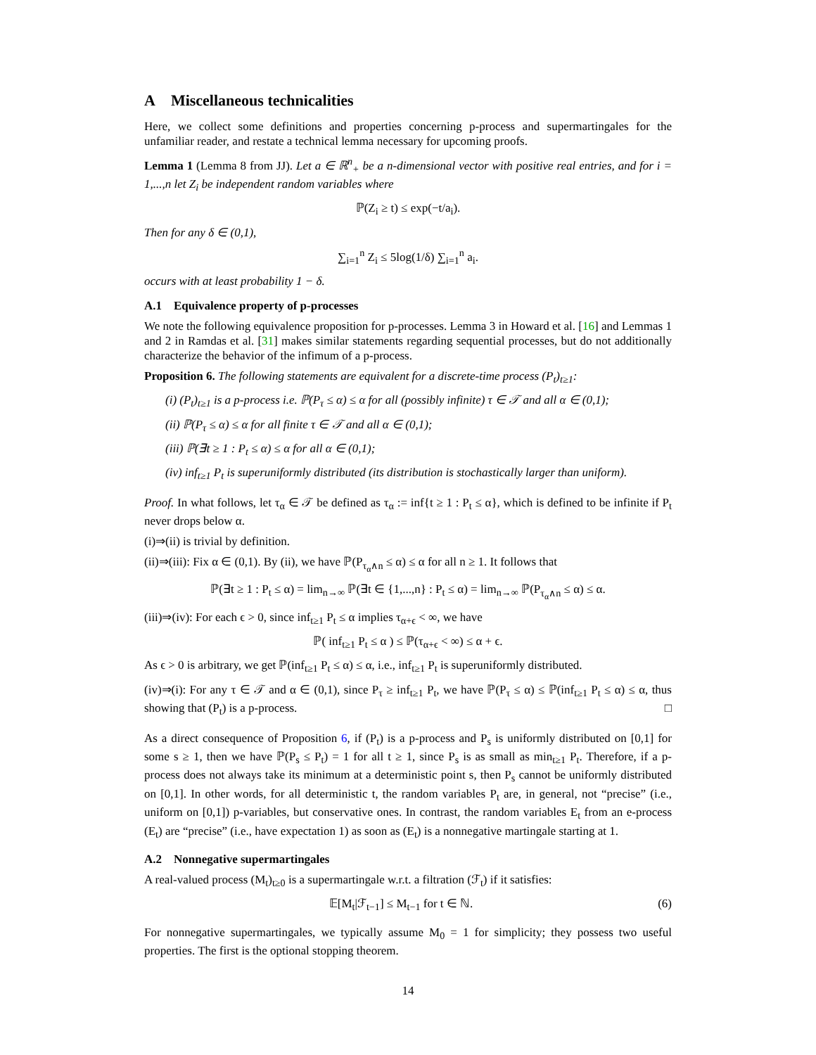A Miscellaneous technicalities
Here, we collect some definitions and properties concerning p-process and supermartingales for the unfamiliar reader, and restate a technical lemma necessary for upcoming proofs.
Lemma 1 (Lemma 8 from JJ). Let a ∈ ℝ<sup>n</sup><sub>+</sub> be a n-dimensional vector with positive real entries, and for i = 1,...,n let Z<sub>i</sub> be independent random variables where
ℙ(Z<sub>i</sub> ≥ t) ≤ exp(−t/a<sub>i</sub>).
Then for any δ ∈ (0,1),
∑<sub>i=1</sub><sup>n</sup> Z<sub>i</sub> ≤ 5log(1/δ) ∑<sub>i=1</sub><sup>n</sup> a<sub>i</sub>.
occurs with at least probability 1 − δ.
A.1 Equivalence property of p-processes
We note the following equivalence proposition for p-processes. Lemma 3 in Howard et al. [16] and Lemmas 1 and 2 in Ramdas et al. [31] makes similar statements regarding sequential processes, but do not additionally characterize the behavior of the infimum of a p-process.
Proposition 6. The following statements are equivalent for a discrete-time process (P<sub>t</sub>)<sub>t≥1</sub>:
(i) (P<sub>t</sub>)<sub>t≥1</sub> is a p-process i.e. ℙ(P<sub>τ</sub> ≤ α) ≤ α for all (possibly infinite) τ ∈ 𝒯 and all α ∈ (0,1);
(ii) ℙ(P<sub>τ</sub> ≤ α) ≤ α for all finite τ ∈ 𝒯 and all α ∈ (0,1);
(iii) ℙ(∃t ≥ 1 : P<sub>t</sub> ≤ α) ≤ α for all α ∈ (0,1);
(iv) inf<sub>t≥1</sub> P<sub>t</sub> is superuniformly distributed (its distribution is stochastically larger than uniform).
Proof. In what follows, let τ<sub>α</sub> ∈ 𝒯 be defined as τ<sub>α</sub> := inf{t ≥ 1 : P<sub>t</sub> ≤ α}, which is defined to be infinite if P<sub>t</sub> never drops below α.
(i)⇒(ii) is trivial by definition.
(ii)⇒(iii): Fix α ∈ (0,1). By (ii), we have ℙ(P<sub>τ<sub>α</sub>∧n</sub> ≤ α) ≤ α for all n ≥ 1. It follows that
ℙ(∃t ≥ 1 : P<sub>t</sub> ≤ α) = lim<sub>n→∞</sub> ℙ(∃t ∈ {1,...,n} : P<sub>t</sub> ≤ α) = lim<sub>n→∞</sub> ℙ(P<sub>τ<sub>α</sub>∧n</sub> ≤ α) ≤ α.
(iii)⇒(iv): For each ϵ > 0, since inf<sub>t≥1</sub> P<sub>t</sub> ≤ α implies τ<sub>α+ϵ</sub> < ∞, we have
ℙ( inf<sub>t≥1</sub> P<sub>t</sub> ≤ α ) ≤ ℙ(τ<sub>α+ϵ</sub> < ∞) ≤ α + ϵ.
As ϵ > 0 is arbitrary, we get ℙ(inf<sub>t≥1</sub> P<sub>t</sub> ≤ α) ≤ α, i.e., inf<sub>t≥1</sub> P<sub>t</sub> is superuniformly distributed.
(iv)⇒(i): For any τ ∈ 𝒯 and α ∈ (0,1), since P<sub>τ</sub> ≥ inf<sub>t≥1</sub> P<sub>t</sub>, we have ℙ(P<sub>τ</sub> ≤ α) ≤ ℙ(inf<sub>t≥1</sub> P<sub>t</sub> ≤ α) ≤ α, thus showing that (P<sub>t</sub>) is a p-process. □
As a direct consequence of Proposition 6, if (P<sub>t</sub>) is a p-process and P<sub>s</sub> is uniformly distributed on [0,1] for some s ≥ 1, then we have ℙ(P<sub>s</sub> ≤ P<sub>t</sub>) = 1 for all t ≥ 1, since P<sub>s</sub> is as small as min<sub>t≥1</sub> P<sub>t</sub>. Therefore, if a p-process does not always take its minimum at a deterministic point s, then P<sub>s</sub> cannot be uniformly distributed on [0,1]. In other words, for all deterministic t, the random variables P<sub>t</sub> are, in general, not “precise” (i.e., uniform on [0,1]) p-variables, but conservative ones. In contrast, the random variables E<sub>t</sub> from an e-process (E<sub>t</sub>) are “precise” (i.e., have expectation 1) as soon as (E<sub>t</sub>) is a nonnegative martingale starting at 1.
A.2 Nonnegative supermartingales
A real-valued process (M<sub>t</sub>)<sub>t≥0</sub> is a supermartingale w.r.t. a filtration (ℱ<sub>t</sub>) if it satisfies:
𝔼[M<sub>t</sub>|ℱ<sub>t−1</sub>] ≤ M<sub>t−1</sub> for t ∈ ℕ. (6)
For nonnegative supermartingales, we typically assume M<sub>0</sub> = 1 for simplicity; they possess two useful properties. The first is the optional stopping theorem.
14